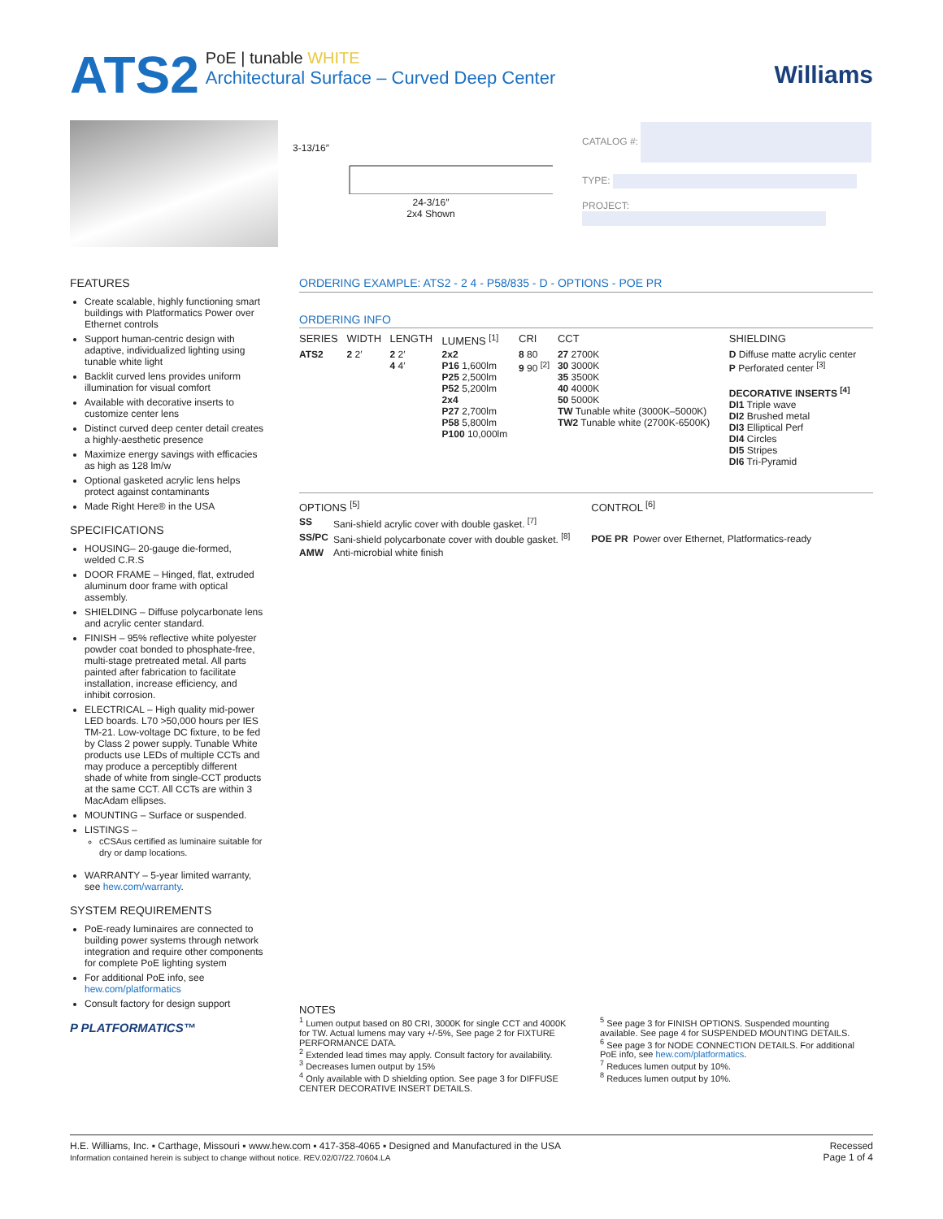ATS2 PoE | tunable WHITE
Architectural Surface – Curved Deep Center
Williams
3-13/16″
24-3/16″
2x4 Shown
CATALOG #:
TYPE:
PROJECT:
FEATURES
Create scalable, highly functioning smart buildings with Platformatics Power over Ethernet controls
Support human-centric design with adaptive, individualized lighting using tunable white light
Backlit curved lens provides uniform illumination for visual comfort
Available with decorative inserts to customize center lens
Distinct curved deep center detail creates a highly-aesthetic presence
Maximize energy savings with efficacies as high as 128 lm/w
Optional gasketed acrylic lens helps protect against contaminants
Made Right Here® in the USA
SPECIFICATIONS
HOUSING– 20-gauge die-formed, welded C.R.S
DOOR FRAME – Hinged, flat, extruded aluminum door frame with optical assembly.
SHIELDING – Diffuse polycarbonate lens and acrylic center standard.
FINISH – 95% reflective white polyester powder coat bonded to phosphate-free, multi-stage pretreated metal. All parts painted after fabrication to facilitate installation, increase efficiency, and inhibit corrosion.
ELECTRICAL – High quality mid-power LED boards. L70 >50,000 hours per IES TM-21. Low-voltage DC fixture, to be fed by Class 2 power supply. Tunable White products use LEDs of multiple CCTs and may produce a perceptibly different shade of white from single-CCT products at the same CCT. All CCTs are within 3 MacAdam ellipses.
MOUNTING – Surface or suspended.
LISTINGS –
cCSAus certified as luminaire suitable for dry or damp locations.
WARRANTY – 5-year limited warranty, see hew.com/warranty.
SYSTEM REQUIREMENTS
PoE-ready luminaires are connected to building power systems through network integration and require other components for complete PoE lighting system
For additional PoE info, see hew.com/platformatics
Consult factory for design support
P PLATFORMATICS™
ORDERING EXAMPLE: ATS2 - 2 4 - P58/835 - D - OPTIONS - POE PR
ORDERING INFO
| SERIES | WIDTH | LENGTH | LUMENS <sup>[1]</sup> | CRI | CCT | SHIELDING |
| --- | --- | --- | --- | --- | --- | --- |
| ATS2 | 2 2′ | 2 2′ 4 4′ | 2x2 P16 1,600lm P25 2,500lm P52 5,200lm 2x4 P27 2,700lm P58 5,800lm P100 10,000lm | 8 80 9 90 <sup>[2]</sup> | 27 2700K 30 3000K 35 3500K 40 4000K 50 5000K TW Tunable white (3000K–5000K) TW2 Tunable white (2700K-6500K) | D Diffuse matte acrylic center P Perforated center <sup>[3]</sup> DECORATIVE INSERTS <sup>[4]</sup> DI1 Triple wave DI2 Brushed metal DI3 Elliptical Perf DI4 Circles DI5 Stripes DI6 Tri-Pyramid |
| OPTIONS <sup>[5]</sup> | |
| --- | --- |
| SS | Sani-shield acrylic cover with double gasket. <sup>[7]</sup> |
| SS/PC | Sani-shield polycarbonate cover with double gasket. <sup>[8]</sup> |
| AMW | Anti-microbial white finish |
| CONTROL <sup>[6]</sup> | |
| --- | --- |
| POE PR | Power over Ethernet, Platformatics-ready |
NOTES
<sup>1</sup> Lumen output based on 80 CRI, 3000K for single CCT and 4000K for TW. Actual lumens may vary +/-5%, See page 2 for FIXTURE PERFORMANCE DATA.
<sup>2</sup> Extended lead times may apply. Consult factory for availability.
<sup>3</sup> Decreases lumen output by 15%
<sup>4</sup> Only available with D shielding option. See page 3 for DIFFUSE CENTER DECORATIVE INSERT DETAILS.
<sup>5</sup> See page 3 for FINISH OPTIONS. Suspended mounting available. See page 4 for SUSPENDED MOUNTING DETAILS.
<sup>6</sup> See page 3 for NODE CONNECTION DETAILS. For additional PoE info, see hew.com/platformatics.
<sup>7</sup> Reduces lumen output by 10%.
<sup>8</sup> Reduces lumen output by 10%.
H.E. Williams, Inc. ▪ Carthage, Missouri ▪ www.hew.com ▪ 417-358-4065 ▪ Designed and Manufactured in the USA
Information contained herein is subject to change without notice. REV.02/07/22.70604.LA
Recessed
Page 1 of 4